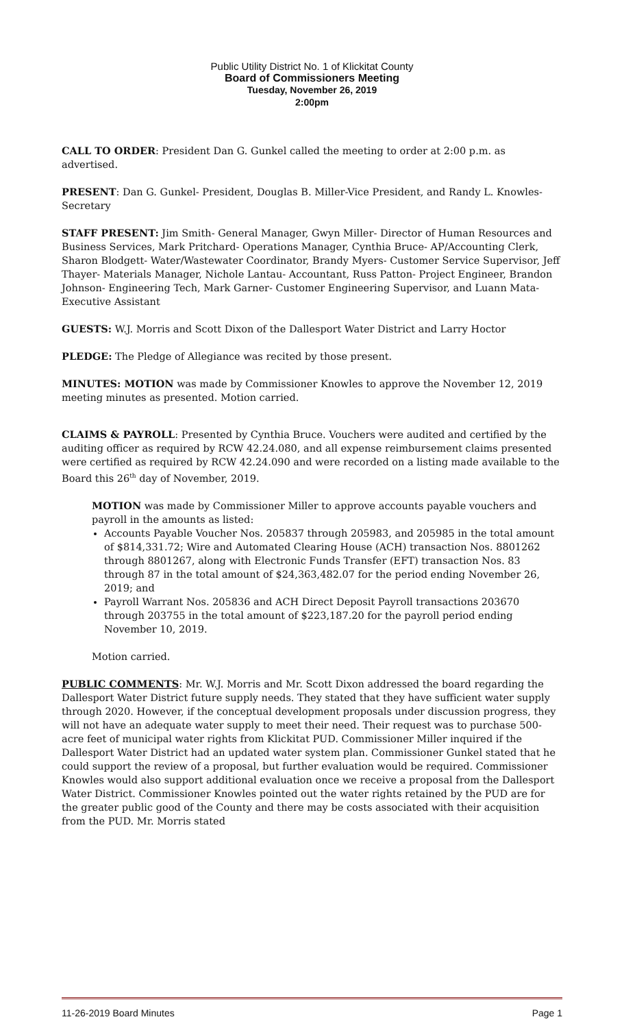Public Utility District No. 1 of Klickitat County
Board of Commissioners Meeting
Tuesday, November 26, 2019
2:00pm
CALL TO ORDER: President Dan G. Gunkel called the meeting to order at 2:00 p.m. as advertised.
PRESENT: Dan G. Gunkel- President, Douglas B. Miller-Vice President, and Randy L. Knowles- Secretary
STAFF PRESENT: Jim Smith- General Manager, Gwyn Miller- Director of Human Resources and Business Services, Mark Pritchard- Operations Manager, Cynthia Bruce- AP/Accounting Clerk, Sharon Blodgett- Water/Wastewater Coordinator, Brandy Myers- Customer Service Supervisor, Jeff Thayer- Materials Manager, Nichole Lantau- Accountant, Russ Patton- Project Engineer, Brandon Johnson- Engineering Tech, Mark Garner- Customer Engineering Supervisor, and Luann Mata- Executive Assistant
GUESTS: W.J. Morris and Scott Dixon of the Dallesport Water District and Larry Hoctor
PLEDGE: The Pledge of Allegiance was recited by those present.
MINUTES: MOTION was made by Commissioner Knowles to approve the November 12, 2019 meeting minutes as presented. Motion carried.
CLAIMS & PAYROLL: Presented by Cynthia Bruce. Vouchers were audited and certified by the auditing officer as required by RCW 42.24.080, and all expense reimbursement claims presented were certified as required by RCW 42.24.090 and were recorded on a listing made available to the Board this 26<sup>th</sup> day of November, 2019.
MOTION was made by Commissioner Miller to approve accounts payable vouchers and payroll in the amounts as listed:
Accounts Payable Voucher Nos. 205837 through 205983, and 205985 in the total amount of $814,331.72; Wire and Automated Clearing House (ACH) transaction Nos. 8801262 through 8801267, along with Electronic Funds Transfer (EFT) transaction Nos. 83 through 87 in the total amount of $24,363,482.07 for the period ending November 26, 2019; and
Payroll Warrant Nos. 205836 and ACH Direct Deposit Payroll transactions 203670 through 203755 in the total amount of $223,187.20 for the payroll period ending November 10, 2019.
Motion carried.
PUBLIC COMMENTS: Mr. W.J. Morris and Mr. Scott Dixon addressed the board regarding the Dallesport Water District future supply needs. They stated that they have sufficient water supply through 2020. However, if the conceptual development proposals under discussion progress, they will not have an adequate water supply to meet their need. Their request was to purchase 500-acre feet of municipal water rights from Klickitat PUD. Commissioner Miller inquired if the Dallesport Water District had an updated water system plan. Commissioner Gunkel stated that he could support the review of a proposal, but further evaluation would be required. Commissioner Knowles would also support additional evaluation once we receive a proposal from the Dallesport Water District. Commissioner Knowles pointed out the water rights retained by the PUD are for the greater public good of the County and there may be costs associated with their acquisition from the PUD. Mr. Morris stated
11-26-2019 Board Minutes Page 1